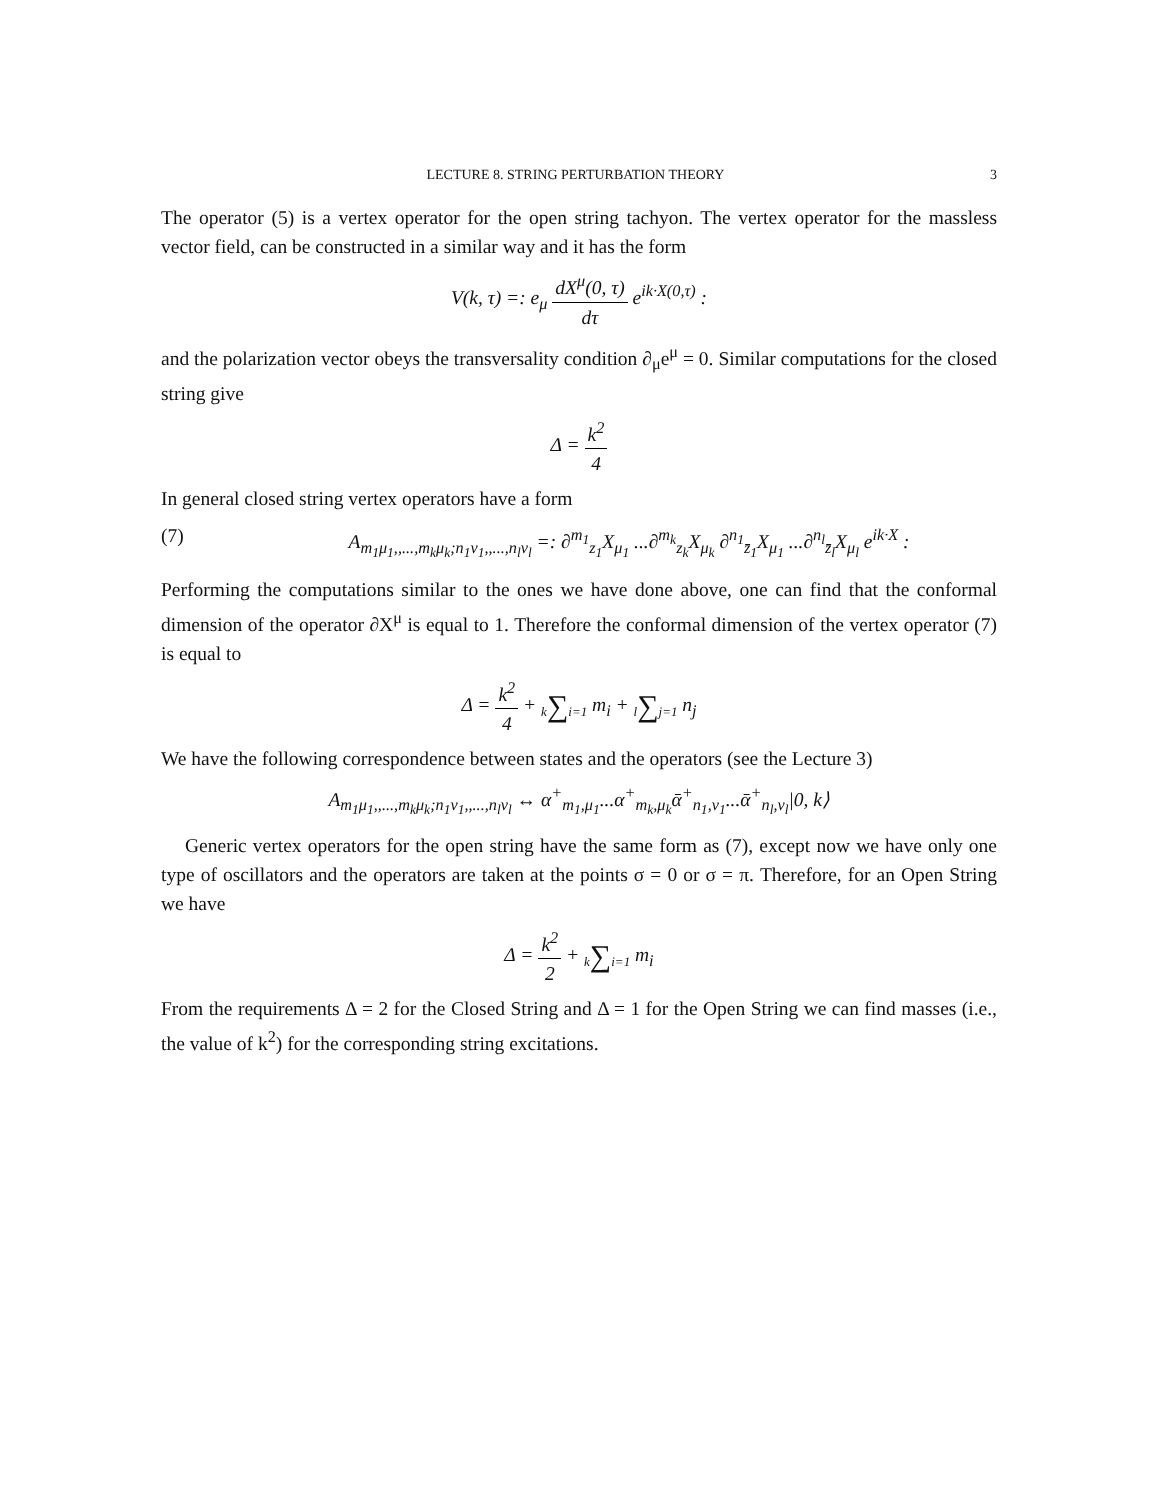LECTURE 8. STRING PERTURBATION THEORY 3
The operator (5) is a vertex operator for the open string tachyon. The vertex operator for the massless vector field, can be constructed in a similar way and it has the form
V(k, τ) =: e<sub>μ</sub> dX<sup>μ</sup>(0, τ) dτ e<sup>ik·X(0,τ)</sup> :
and the polarization vector obeys the transversality condition ∂<sub>μ</sub>e<sup>μ</sup> = 0. Similar computations for the closed string give
Δ = k<sup>2</sup> 4
In general closed string vertex operators have a form
(7) A<sub>m<sub>1</sub>μ<sub>1</sub>,,...,m<sub>k</sub>μ<sub>k</sub>;n<sub>1</sub>ν<sub>1</sub>,,...,n<sub>l</sub>ν<sub>l</sub></sub> =: ∂<sup>m<sub>1</sub></sup><sub>z<sub>1</sub></sub>X<sub>μ<sub>1</sub></sub> ...∂<sup>m<sub>k</sub></sup><sub>z<sub>k</sub></sub>X<sub>μ<sub>k</sub></sub> ∂<sup>n<sub>1</sub></sup><sub>z̄<sub>1</sub></sub>X<sub>μ<sub>1</sub></sub> ...∂<sup>n<sub>l</sub></sup><sub>z̄<sub>l</sub></sub>X<sub>μ<sub>l</sub></sub> e<sup>ik·X</sup> :
Performing the computations similar to the ones we have done above, one can find that the conformal dimension of the operator ∂X<sup>μ</sup> is equal to 1. Therefore the conformal dimension of the vertex operator (7) is equal to
Δ = k<sup>2</sup> 4 + k∑i=1 m<sub>i</sub> + l∑j=1 n<sub>j</sub>
We have the following correspondence between states and the operators (see the Lecture 3)
A<sub>m<sub>1</sub>μ<sub>1</sub>,,...,m<sub>k</sub>μ<sub>k</sub>;n<sub>1</sub>ν<sub>1</sub>,,...,n<sub>l</sub>ν<sub>l</sub></sub> ↔ α<sup>+</sup><sub>m<sub>1</sub>,μ<sub>1</sub></sub>...α<sup>+</sup><sub>m<sub>k</sub>,μ<sub>k</sub></sub>ᾱ<sup>+</sup><sub>n<sub>1</sub>,ν<sub>1</sub></sub>...ᾱ<sup>+</sup><sub>n<sub>l</sub>,ν<sub>l</sub></sub>|0, k⟩
Generic vertex operators for the open string have the same form as (7), except now we have only one type of oscillators and the operators are taken at the points σ = 0 or σ = π. Therefore, for an Open String we have
Δ = k<sup>2</sup> 2 + k∑i=1 m<sub>i</sub>
From the requirements Δ = 2 for the Closed String and Δ = 1 for the Open String we can find masses (i.e., the value of k<sup>2</sup>) for the corresponding string excitations.